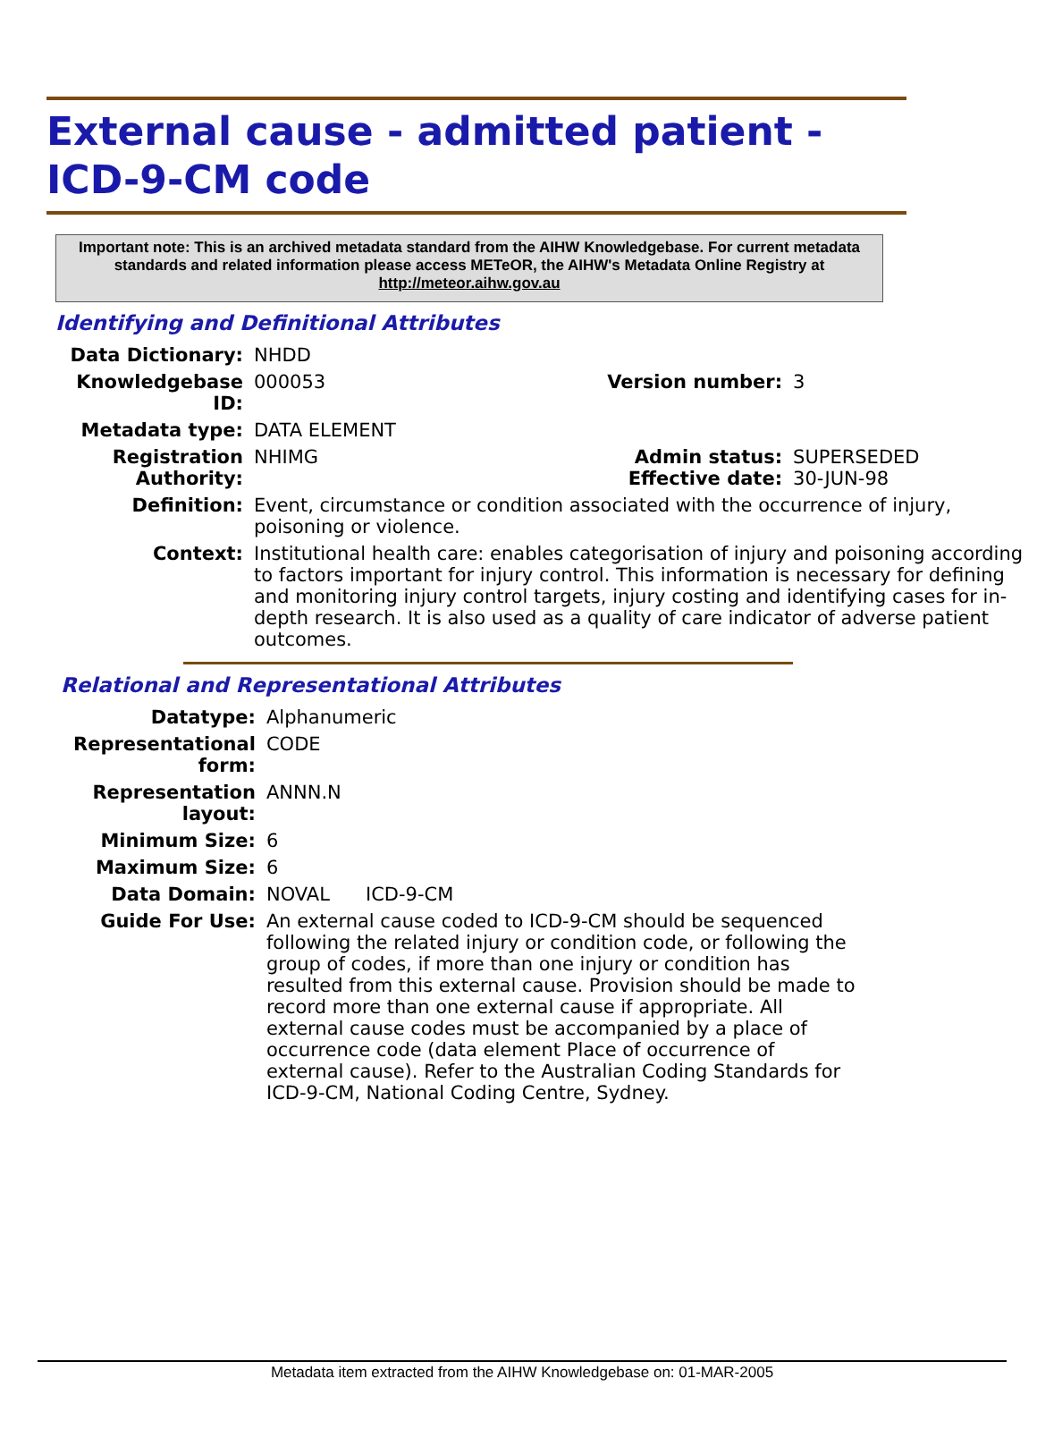External cause - admitted patient - ICD-9-CM code
Important note: This is an archived metadata standard from the AIHW Knowledgebase. For current metadata standards and related information please access METeOR, the AIHW's Metadata Online Registry at http://meteor.aihw.gov.au
Identifying and Definitional Attributes
| Data Dictionary: | NHDD | | |
| Knowledgebase ID: | 000053 | Version number: | 3 |
| Metadata type: | DATA ELEMENT | | |
| Registration Authority: | NHIMG | Admin status: Effective date: | SUPERSEDED 30-JUN-98 |
| Definition: | Event, circumstance or condition associated with the occurrence of injury, poisoning or violence. | | |
| Context: | Institutional health care: enables categorisation of injury and poisoning according to factors important for injury control. This information is necessary for defining and monitoring injury control targets, injury costing and identifying cases for in-depth research. It is also used as a quality of care indicator of adverse patient outcomes. | | |
Relational and Representational Attributes
| Datatype: | Alphanumeric |
| Representational form: | CODE |
| Representation layout: | ANNN.N |
| Minimum Size: | 6 |
| Maximum Size: | 6 |
| Data Domain: | NOVAL ICD-9-CM |
| Guide For Use: | An external cause coded to ICD-9-CM should be sequenced following the related injury or condition code, or following the group of codes, if more than one injury or condition has resulted from this external cause. Provision should be made to record more than one external cause if appropriate. All external cause codes must be accompanied by a place of occurrence code (data element Place of occurrence of external cause). Refer to the Australian Coding Standards for ICD-9-CM, National Coding Centre, Sydney. |
Metadata item extracted from the AIHW Knowledgebase on: 01-MAR-2005